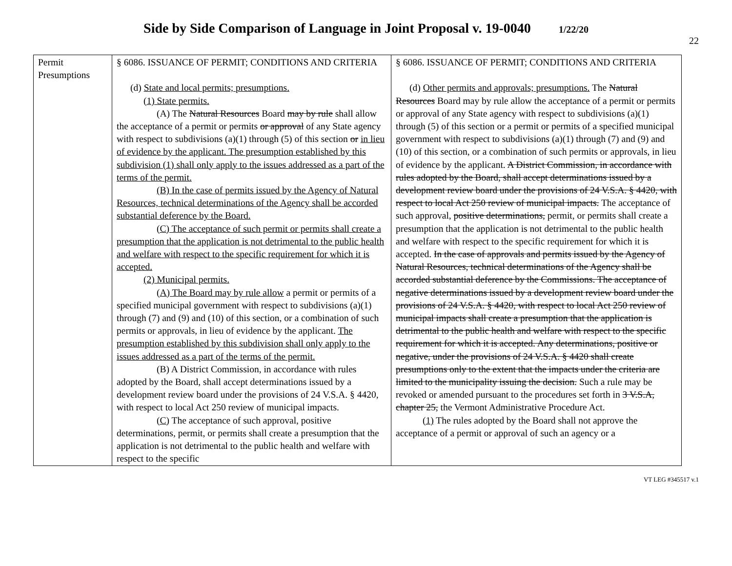Side by Side Comparison of Language in Joint Proposal v. 19-0040 1/22/20
22
| Permit Presumptions | § 6086. ISSUANCE OF PERMIT; CONDITIONS AND CRITERIA (d) State and local permits; presumptions. (1) State permits. (A) The Natural Resources Board may by rule shall allow the acceptance of a permit or permits or approval of any State agency with respect to subdivisions (a)(1) through (5) of this section or in lieu of evidence by the applicant. The presumption established by this subdivision (1) shall only apply to the issues addressed as a part of the terms of the permit. (B) In the case of permits issued by the Agency of Natural Resources, technical determinations of the Agency shall be accorded substantial deference by the Board. (C) The acceptance of such permit or permits shall create a presumption that the application is not detrimental to the public health and welfare with respect to the specific requirement for which it is accepted. (2) Municipal permits. (A) The Board may by rule allow a permit or permits of a specified municipal government with respect to subdivisions (a)(1) through (7) and (9) and (10) of this section, or a combination of such permits or approvals, in lieu of evidence by the applicant. The presumption established by this subdivision shall only apply to the issues addressed as a part of the terms of the permit. (B) A District Commission, in accordance with rules adopted by the Board, shall accept determinations issued by a development review board under the provisions of 24 V.S.A. § 4420, with respect to local Act 250 review of municipal impacts. (C) The acceptance of such approval, positive determinations, permit, or permits shall create a presumption that the application is not detrimental to the public health and welfare with respect to the specific | § 6086. ISSUANCE OF PERMIT; CONDITIONS AND CRITERIA (d) Other permits and approvals; presumptions. The Natural Resources Board may by rule allow the acceptance of a permit or permits or approval of any State agency with respect to subdivisions (a)(1) through (5) of this section or a permit or permits of a specified municipal government with respect to subdivisions (a)(1) through (7) and (9) and (10) of this section, or a combination of such permits or approvals, in lieu of evidence by the applicant. A District Commission, in accordance with rules adopted by the Board, shall accept determinations issued by a development review board under the provisions of 24 V.S.A. § 4420, with respect to local Act 250 review of municipal impacts. The acceptance of such approval, positive determinations, permit, or permits shall create a presumption that the application is not detrimental to the public health and welfare with respect to the specific requirement for which it is accepted. In the case of approvals and permits issued by the Agency of Natural Resources, technical determinations of the Agency shall be accorded substantial deference by the Commissions. The acceptance of negative determinations issued by a development review board under the provisions of 24 V.S.A. § 4420, with respect to local Act 250 review of municipal impacts shall create a presumption that the application is detrimental to the public health and welfare with respect to the specific requirement for which it is accepted. Any determinations, positive or negative, under the provisions of 24 V.S.A. § 4420 shall create presumptions only to the extent that the impacts under the criteria are limited to the municipality issuing the decision. Such a rule may be revoked or amended pursuant to the procedures set forth in 3 V.S.A, chapter 25, the Vermont Administrative Procedure Act. (1) The rules adopted by the Board shall not approve the acceptance of a permit or approval of such an agency or a |
VT LEG #345517 v.1